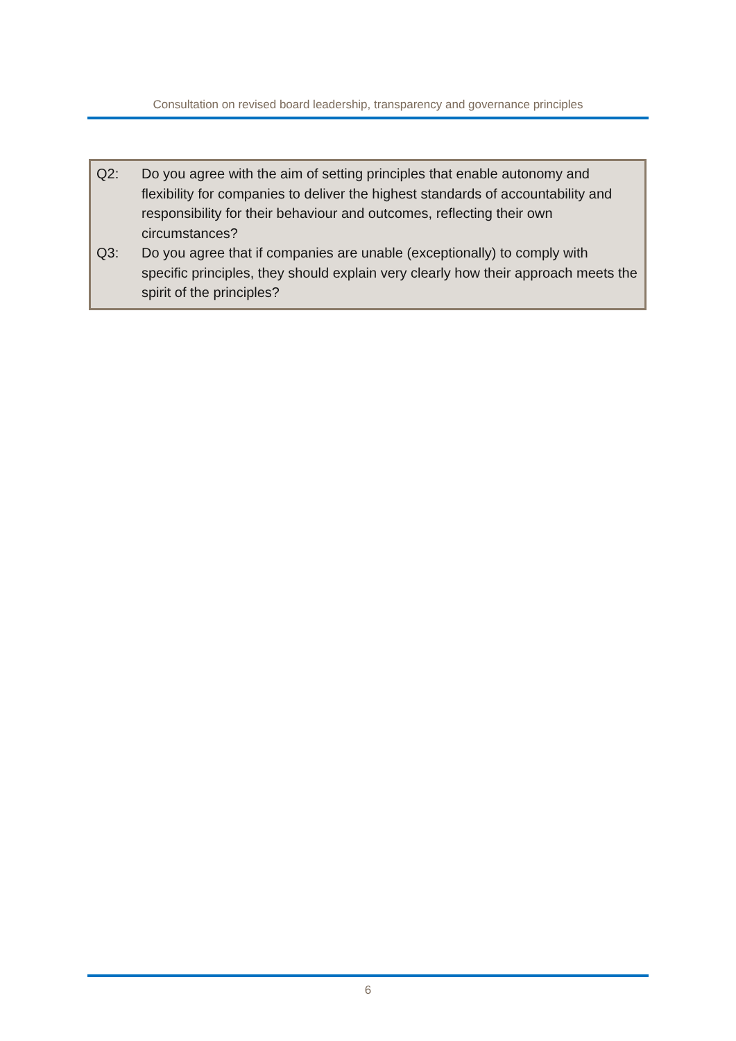Consultation on revised board leadership, transparency and governance principles
Q2: Do you agree with the aim of setting principles that enable autonomy and flexibility for companies to deliver the highest standards of accountability and responsibility for their behaviour and outcomes, reflecting their own circumstances?
Q3: Do you agree that if companies are unable (exceptionally) to comply with specific principles, they should explain very clearly how their approach meets the spirit of the principles?
6